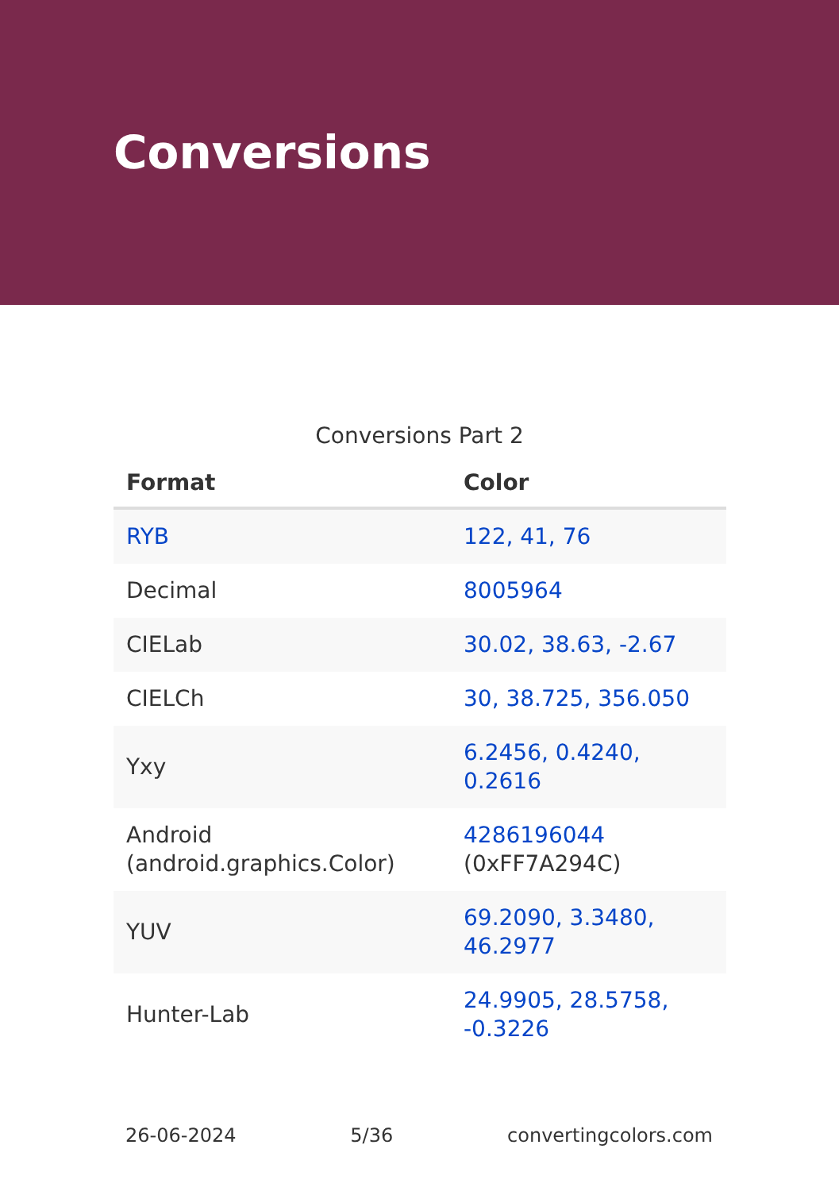Conversions
Conversions Part 2
| Format | Color |
| --- | --- |
| RYB | 122, 41, 76 |
| Decimal | 8005964 |
| CIELab | 30.02, 38.63, -2.67 |
| CIELCh | 30, 38.725, 356.050 |
| Yxy | 6.2456, 0.4240, 0.2616 |
| Android (android.graphics.Color) | 4286196044 (0xFF7A294C) |
| YUV | 69.2090, 3.3480, 46.2977 |
| Hunter-Lab | 24.9905, 28.5758, -0.3226 |
26-06-2024 5/36 convertingcolors.com